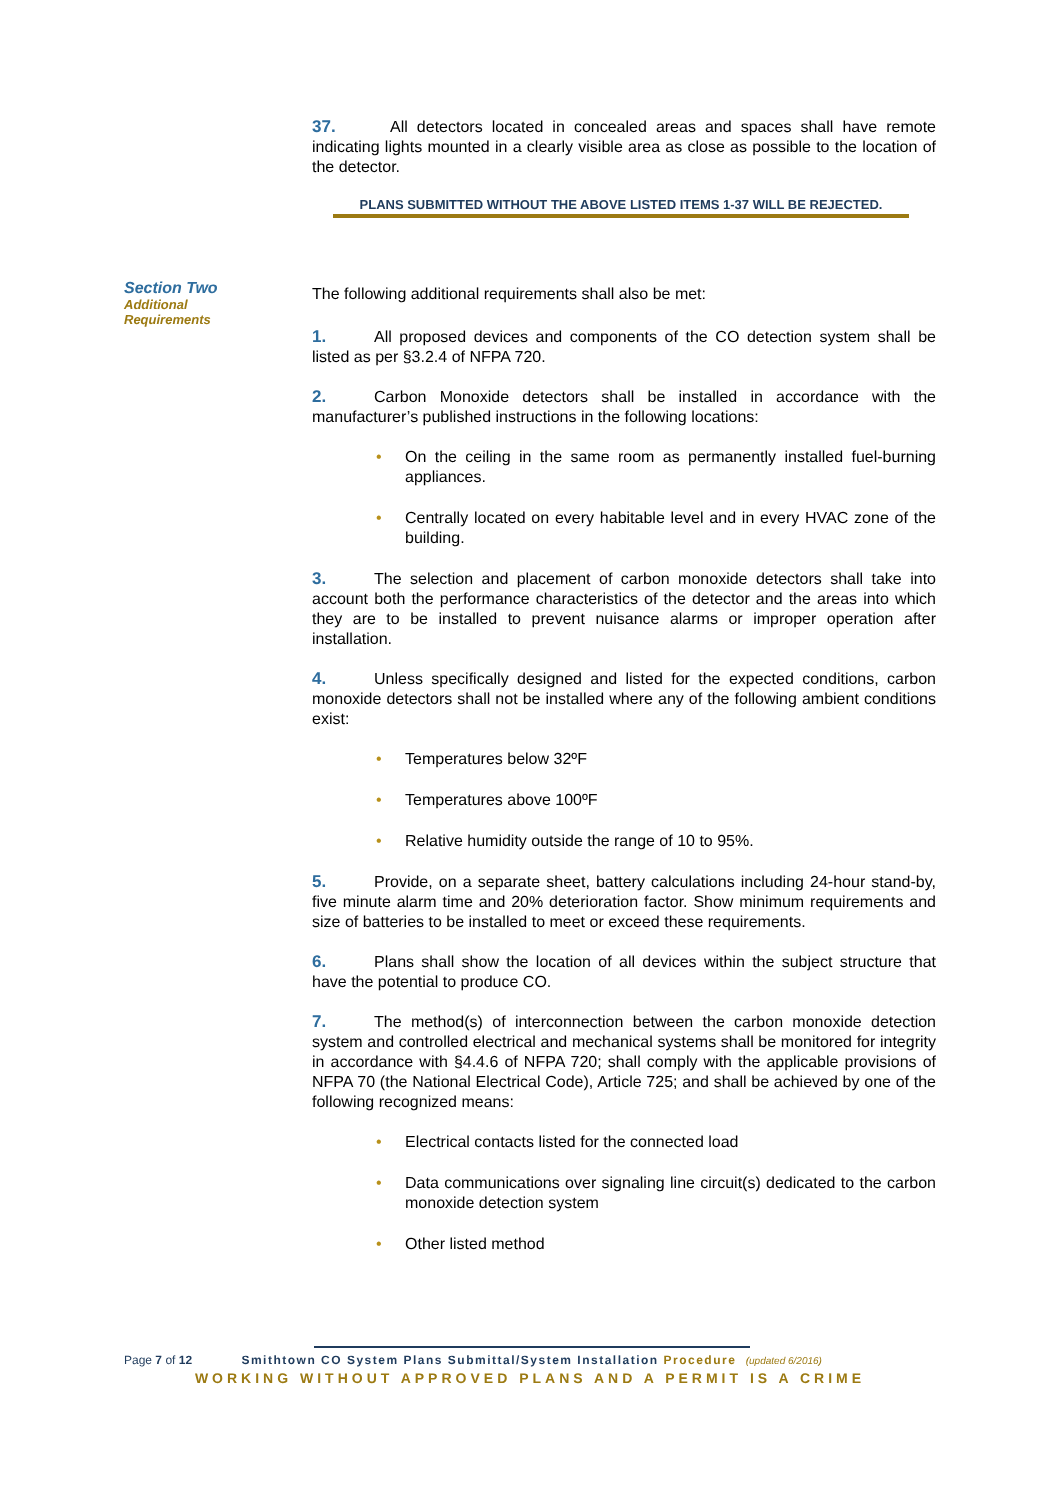Section Two
Additional
Requirements
37. All detectors located in concealed areas and spaces shall have remote indicating lights mounted in a clearly visible area as close as possible to the location of the detector.
PLANS SUBMITTED WITHOUT THE ABOVE LISTED ITEMS 1-37 WILL BE REJECTED.
The following additional requirements shall also be met:
1. All proposed devices and components of the CO detection system shall be listed as per §3.2.4 of NFPA 720.
2. Carbon Monoxide detectors shall be installed in accordance with the manufacturer’s published instructions in the following locations:
• On the ceiling in the same room as permanently installed fuel-burning appliances.
• Centrally located on every habitable level and in every HVAC zone of the building.
3. The selection and placement of carbon monoxide detectors shall take into account both the performance characteristics of the detector and the areas into which they are to be installed to prevent nuisance alarms or improper operation after installation.
4. Unless specifically designed and listed for the expected conditions, carbon monoxide detectors shall not be installed where any of the following ambient conditions exist:
• Temperatures below 32ºF
• Temperatures above 100ºF
• Relative humidity outside the range of 10 to 95%.
5. Provide, on a separate sheet, battery calculations including 24-hour stand-by, five minute alarm time and 20% deterioration factor. Show minimum requirements and size of batteries to be installed to meet or exceed these requirements.
6. Plans shall show the location of all devices within the subject structure that have the potential to produce CO.
7. The method(s) of interconnection between the carbon monoxide detection system and controlled electrical and mechanical systems shall be monitored for integrity in accordance with §4.4.6 of NFPA 720; shall comply with the applicable provisions of NFPA 70 (the National Electrical Code), Article 725; and shall be achieved by one of the following recognized means:
• Electrical contacts listed for the connected load
• Data communications over signaling line circuit(s) dedicated to the carbon monoxide detection system
• Other listed method
Page 7 of 12 Smithtown CO System Plans Submittal/System Installation Procedure (updated 6/2016)
WORKING WITHOUT APPROVED PLANS AND A PERMIT IS A CRIME